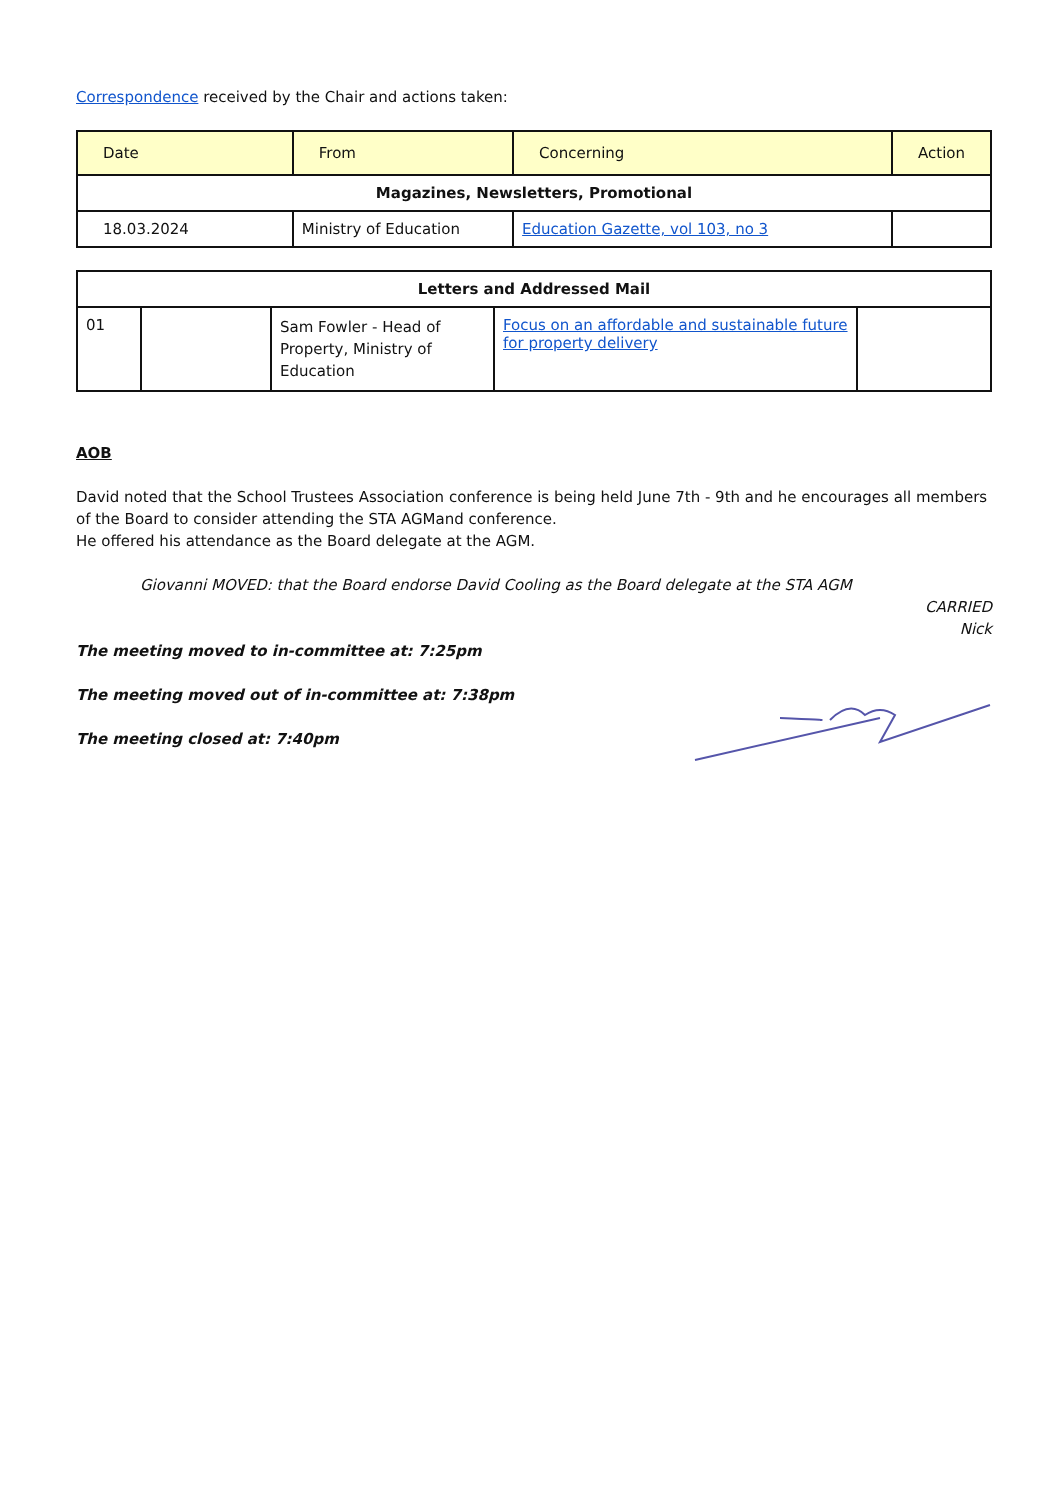Correspondence received by the Chair and actions taken:
| Date | From | Concerning | Action |
| --- | --- | --- | --- |
| Magazines, Newsletters, Promotional | | | |
| 18.03.2024 | Ministry of Education | Education Gazette, vol 103, no 3 | |
| Letters and Addressed Mail | | | | |
| 01 | | Sam Fowler - Head of Property, Ministry of Education | Focus on an affordable and sustainable future for property delivery | |
AOB
David noted that the School Trustees Association conference is being held June 7th - 9th and he encourages all members of the Board to consider attending the STA AGMand conference.
He offered his attendance as the Board delegate at the AGM.
Giovanni MOVED: that the Board endorse David Cooling as the Board delegate at the STA AGM
CARRIED
Nick
The meeting moved to in-committee at: 7:25pm
The meeting moved out of in-committee at: 7:38pm
The meeting closed at: 7:40pm